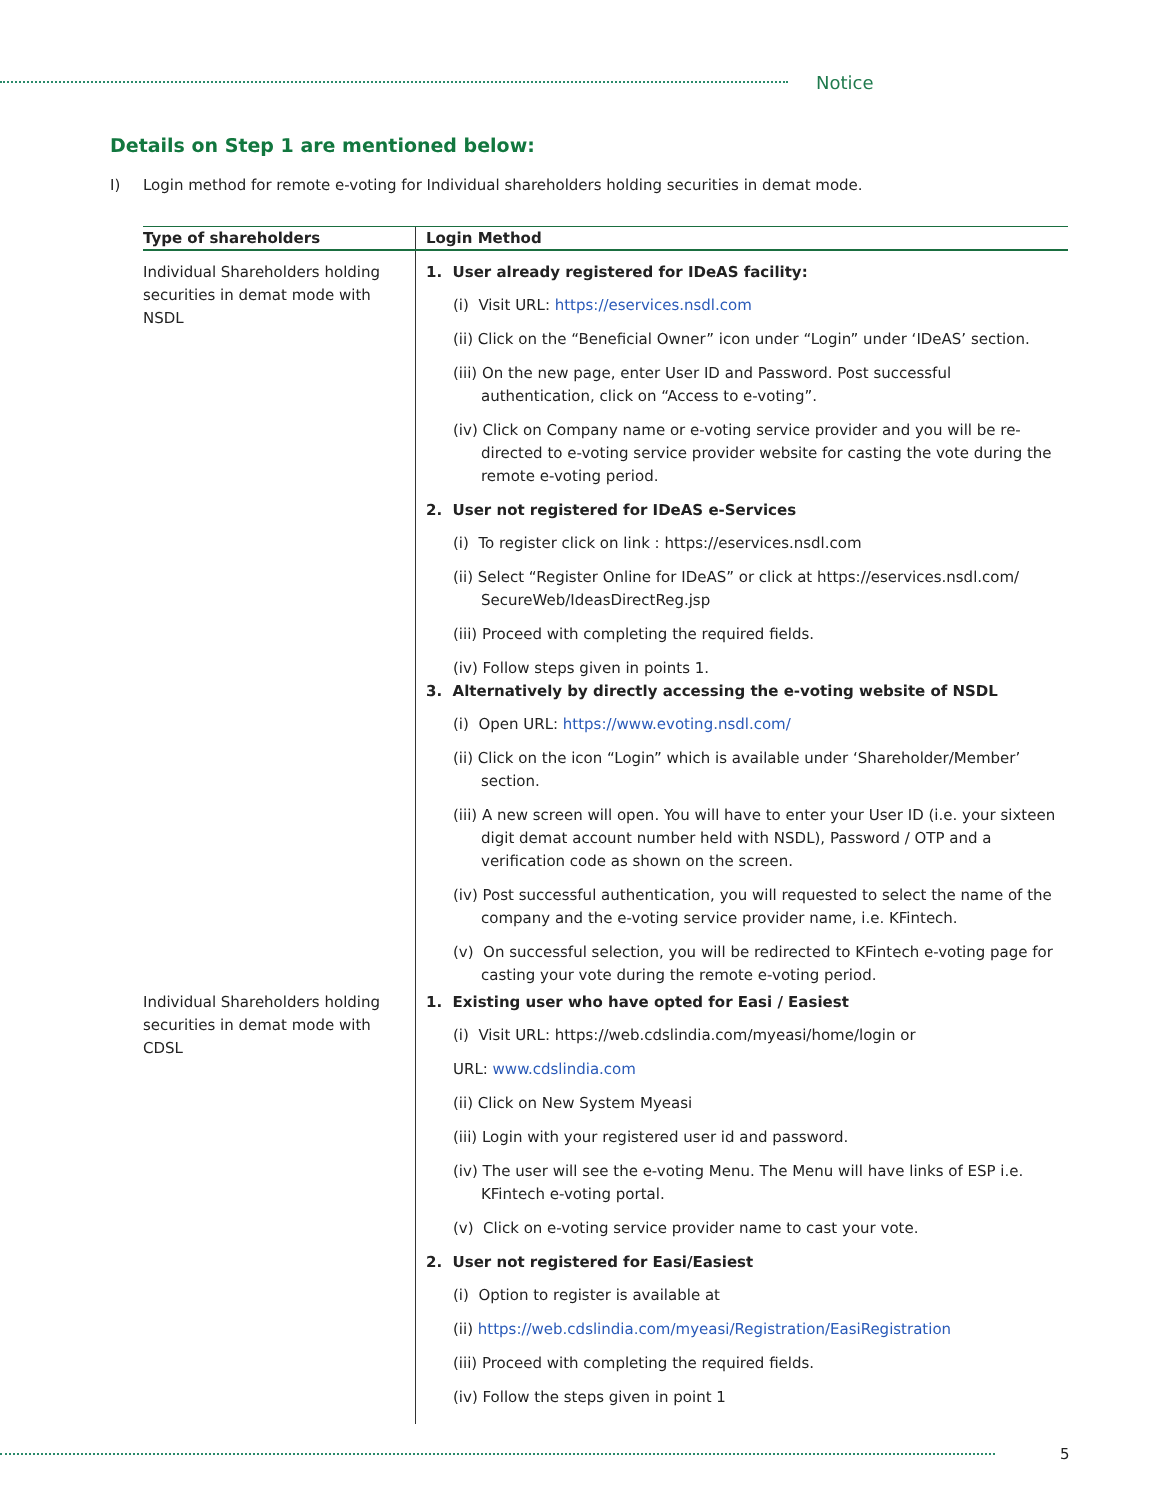Notice
Details on Step 1 are mentioned below:
I) Login method for remote e-voting for Individual shareholders holding securities in demat mode.
| Type of shareholders | Login Method |
| --- | --- |
| Individual Shareholders holding securities in demat mode with NSDL | 1. User already registered for IDeAS facility: (i) Visit URL: https://eservices.nsdl.com (ii) Click on the “Beneficial Owner” icon under “Login” under ‘IDeAS’ section. (iii) On the new page, enter User ID and Password. Post successful authentication, click on “Access to e-voting”. (iv) Click on Company name or e-voting service provider and you will be re-directed to e-voting service provider website for casting the vote during the remote e-voting period. 2. User not registered for IDeAS e-Services (i) To register click on link : https://eservices.nsdl.com (ii) Select “Register Online for IDeAS” or click at https://eservices.nsdl.com/ SecureWeb/IdeasDirectReg.jsp (iii) Proceed with completing the required fields. (iv) Follow steps given in points 1. 3. Alternatively by directly accessing the e-voting website of NSDL (i) Open URL: https://www.evoting.nsdl.com/ (ii) Click on the icon “Login” which is available under ‘Shareholder/Member’ section. (iii) A new screen will open. You will have to enter your User ID (i.e. your sixteen digit demat account number held with NSDL), Password / OTP and a verification code as shown on the screen. (iv) Post successful authentication, you will requested to select the name of the company and the e-voting service provider name, i.e. KFintech. (v) On successful selection, you will be redirected to KFintech e-voting page for casting your vote during the remote e-voting period. |
| Individual Shareholders holding securities in demat mode with CDSL | 1. Existing user who have opted for Easi / Easiest (i) Visit URL: https://web.cdslindia.com/myeasi/home/login or URL: www.cdslindia.com (ii) Click on New System Myeasi (iii) Login with your registered user id and password. (iv) The user will see the e-voting Menu. The Menu will have links of ESP i.e. KFintech e-voting portal. (v) Click on e-voting service provider name to cast your vote. 2. User not registered for Easi/Easiest (i) Option to register is available at (ii) https://web.cdslindia.com/myeasi/Registration/EasiRegistration (iii) Proceed with completing the required fields. (iv) Follow the steps given in point 1 |
5